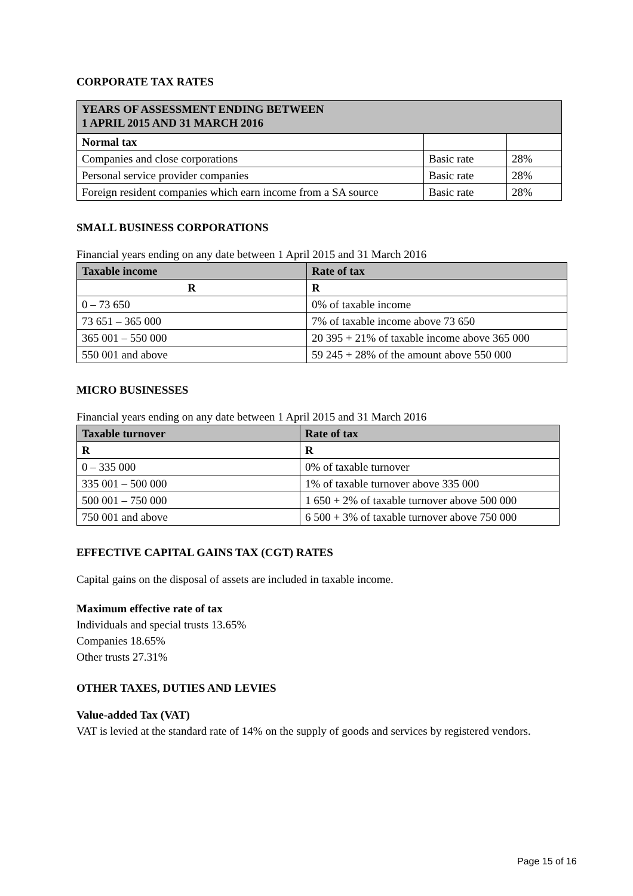CORPORATE TAX RATES
| YEARS OF ASSESSMENT ENDING BETWEEN 1 APRIL 2015 AND 31 MARCH 2016 | | |
| --- | --- | --- |
| Normal tax | | |
| Companies and close corporations | Basic rate | 28% |
| Personal service provider companies | Basic rate | 28% |
| Foreign resident companies which earn income from a SA source | Basic rate | 28% |
SMALL BUSINESS CORPORATIONS
Financial years ending on any date between 1 April 2015 and 31 March 2016
| Taxable income | Rate of tax |
| --- | --- |
| R | R |
| 0 – 73 650 | 0% of taxable income |
| 73 651 – 365 000 | 7% of taxable income above 73 650 |
| 365 001 – 550 000 | 20 395 + 21% of taxable income above 365 000 |
| 550 001 and above | 59 245 + 28% of the amount above 550 000 |
MICRO BUSINESSES
Financial years ending on any date between 1 April 2015 and 31 March 2016
| Taxable turnover | Rate of tax |
| --- | --- |
| R | R |
| 0 – 335 000 | 0% of taxable turnover |
| 335 001 – 500 000 | 1% of taxable turnover above 335 000 |
| 500 001 – 750 000 | 1 650 + 2% of taxable turnover above 500 000 |
| 750 001 and above | 6 500 + 3% of taxable turnover above 750 000 |
EFFECTIVE CAPITAL GAINS TAX (CGT) RATES
Capital gains on the disposal of assets are included in taxable income.
Maximum effective rate of tax
Individuals and special trusts 13.65%
Companies 18.65%
Other trusts 27.31%
OTHER TAXES, DUTIES AND LEVIES
Value-added Tax (VAT)
VAT is levied at the standard rate of 14% on the supply of goods and services by registered vendors.
Page 15 of 16